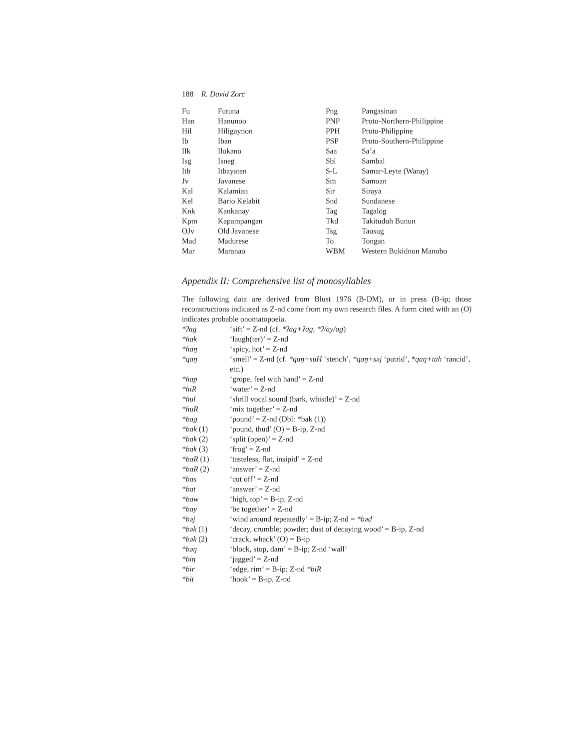188 R. David Zorc
| Fu | Futuna | Png | Pangasinan |
| Han | Hanunoo | PNP | Proto-Northern-Philippine |
| Hil | Hiligaynon | PPH | Proto-Philippine |
| Ib | Iban | PSP | Proto-Southern-Philippine |
| Ilk | Ilokano | Saa | Sa’a |
| Isg | Isneg | Sbl | Sambal |
| Itb | Itbayaten | S-L | Samar-Leyte (Waray) |
| Jv | Javanese | Sm | Samoan |
| Kal | Kalamian | Sir | Siraya |
| Kel | Bario Kelabit | Snd | Sundanese |
| Knk | Kankanay | Tag | Tagalog |
| Kpm | Kapampangan | Tkd | Takituduh Bunun |
| OJv | Old Javanese | Tsg | Tausug |
| Mad | Madurese | To | Tongan |
| Mar | Maranao | WBM | Western Bukidnon Manobo |
Appendix II: Comprehensive list of monosyllables
The following data are derived from Blust 1976 (B-DM), or in press (B-ip; those reconstructions indicated as Z-nd come from my own research files. A form cited with an (O) indicates probable onomatopoeia.
| *ʔag | ‘sift’ = Z-nd (cf. *ʔag+ʔag, *ʔ/ay/ag ) |
| *hak | ‘laugh(ter)’ = Z-nd |
| *haŋ | ‘spicy, hot’ = Z-nd |
| *qaŋ | ‘smell’ = Z-nd (cf. *qaŋ+suH ‘stench’, *qaŋ+səj ‘putrid’, *qaŋ+tah ‘rancid’, etc.) |
| *hap | ‘grope, feel with hand’ = Z-nd |
| *hiR | ‘water’ = Z-nd |
| *hul | ‘shrill vocal sound (bark, whistle)’ = Z-nd |
| *huR | ‘mix together’ = Z-nd |
| *bag | ‘pound’ = Z-nd (Dbl: *bak (1)) |
| *bak (1) | ‘pound, thud’ (O) = B-ip, Z-nd |
| *bak (2) | ‘split (open)’ = Z-nd |
| *bak (3) | ‘frog’ = Z-nd |
| *baR (1) | ‘tasteless, flat, insipid’ = Z-nd |
| *baR (2) | ‘answer’ = Z-nd |
| *bas | ‘cut off’ = Z-nd |
| *bat | ‘answer’ = Z-nd |
| *baw | ‘high, top’ = B-ip, Z-nd |
| *bay | ‘be together’ = Z-nd |
| *bəj | ‘wind around repeatedly’ = B-ip; Z-nd = *bəd |
| *bək (1) | ‘decay, crumble; powder; dust of decaying wood’ = B-ip, Z-nd |
| *bək (2) | ‘crack, whack’ (O) = B-ip |
| *bəŋ | ‘block, stop, dam’ = B-ip; Z-nd ‘wall’ |
| *biŋ | ‘jagged’ = Z-nd |
| *bir | ‘edge, rim’ = B-ip; Z-nd *biR |
| *bit | ‘hook’ = B-ip, Z-nd |